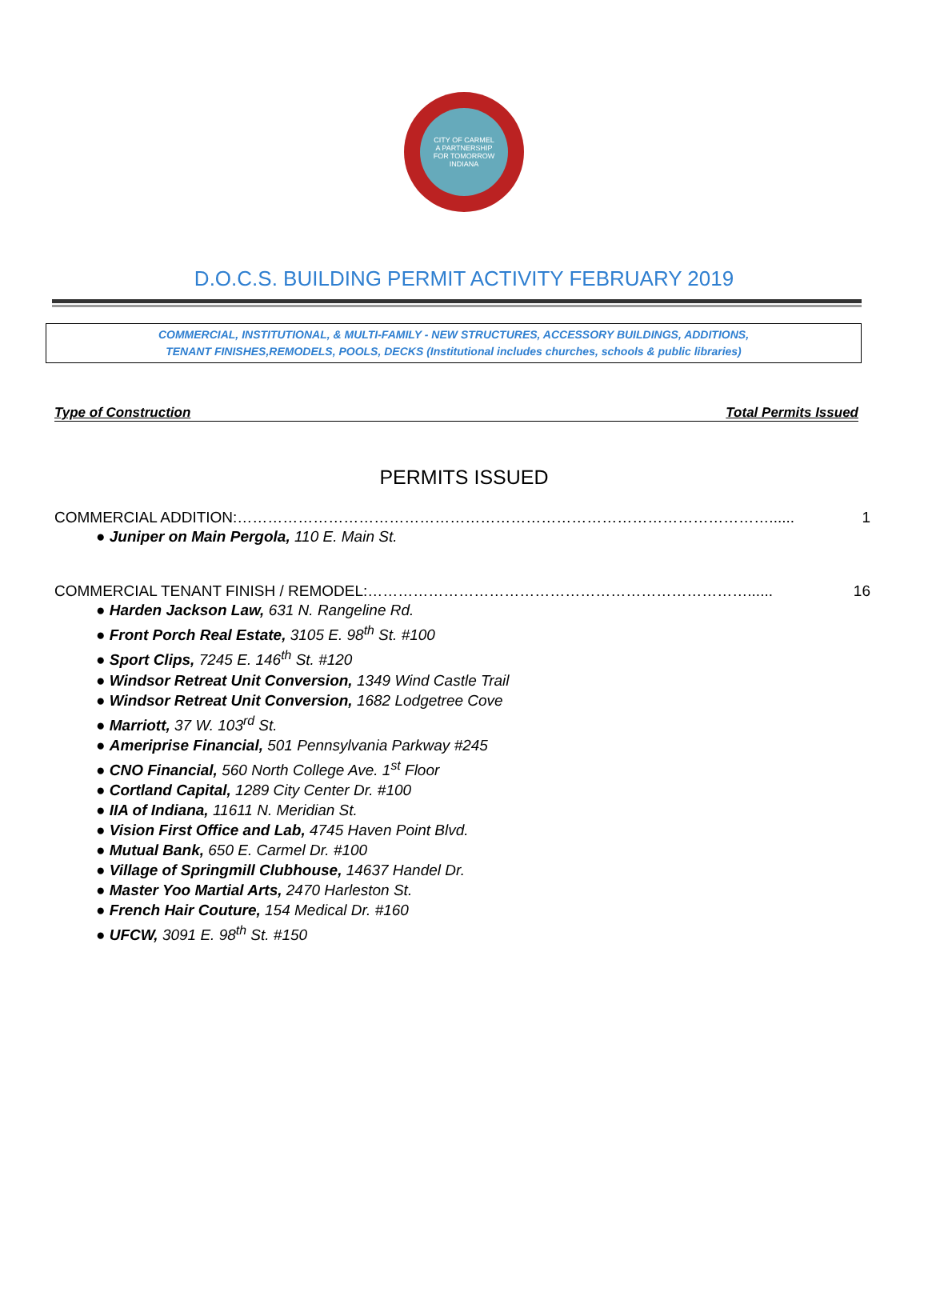CITY OF CARMEL
A PARTNERSHIP
FOR TOMORROW
INDIANA
D.O.C.S. BUILDING PERMIT ACTIVITY FEBRUARY 2019
COMMERCIAL, INSTITUTIONAL, & MULTI-FAMILY - NEW STRUCTURES, ACCESSORY BUILDINGS, ADDITIONS,
TENANT FINISHES,REMODELS, POOLS, DECKS (Institutional includes churches, schools & public libraries)
Type of Construction Total Permits Issued
PERMITS ISSUED
COMMERCIAL ADDITION:……………………………………………………………………………………………...... 1
● Juniper on Main Pergola, 110 E. Main St.
COMMERCIAL TENANT FINISH / REMODEL:…………………………………………………………………...... 16
● Harden Jackson Law, 631 N. Rangeline Rd.
● Front Porch Real Estate, 3105 E. 98<sup>th</sup> St. #100
● Sport Clips, 7245 E. 146<sup>th</sup> St. #120
● Windsor Retreat Unit Conversion, 1349 Wind Castle Trail
● Windsor Retreat Unit Conversion, 1682 Lodgetree Cove
● Marriott, 37 W. 103<sup>rd</sup> St.
● Ameriprise Financial, 501 Pennsylvania Parkway #245
● CNO Financial, 560 North College Ave. 1<sup>st</sup> Floor
● Cortland Capital, 1289 City Center Dr. #100
● IIA of Indiana, 11611 N. Meridian St.
● Vision First Office and Lab, 4745 Haven Point Blvd.
● Mutual Bank, 650 E. Carmel Dr. #100
● Village of Springmill Clubhouse, 14637 Handel Dr.
● Master Yoo Martial Arts, 2470 Harleston St.
● French Hair Couture, 154 Medical Dr. #160
● UFCW, 3091 E. 98<sup>th</sup> St. #150